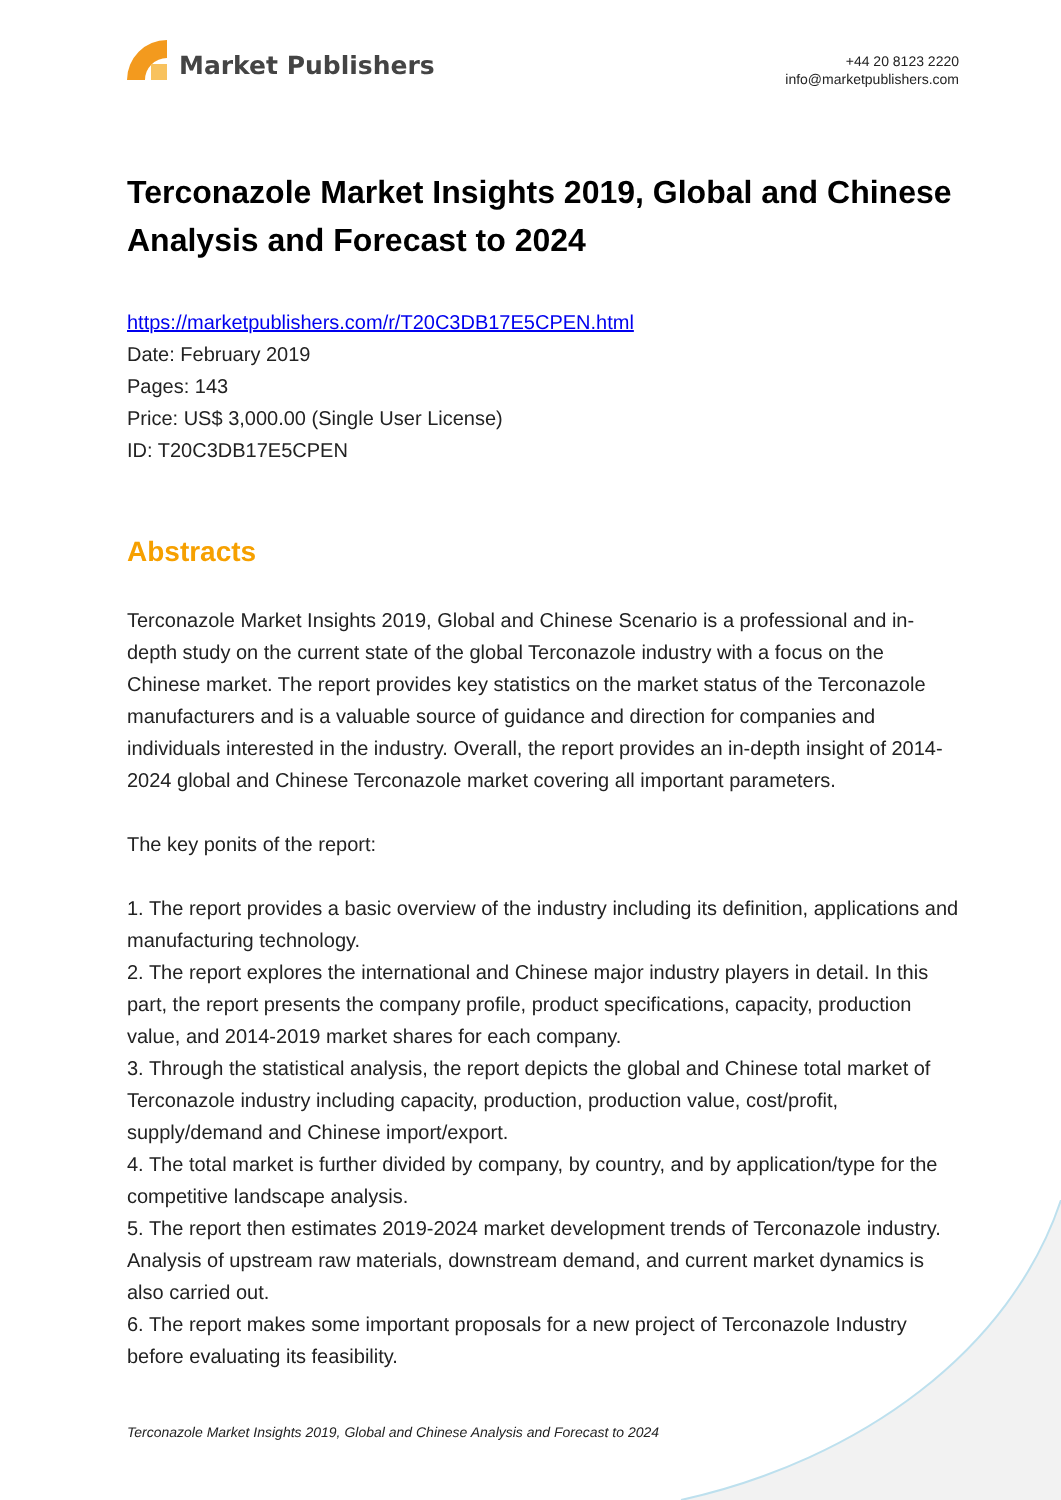Market Publishers
+44 20 8123 2220
info@marketpublishers.com
Terconazole Market Insights 2019, Global and Chinese Analysis and Forecast to 2024
https://marketpublishers.com/r/T20C3DB17E5CPEN.html
Date: February 2019
Pages: 143
Price: US$ 3,000.00 (Single User License)
ID: T20C3DB17E5CPEN
Abstracts
Terconazole Market Insights 2019, Global and Chinese Scenario is a professional and in-depth study on the current state of the global Terconazole industry with a focus on the Chinese market. The report provides key statistics on the market status of the Terconazole manufacturers and is a valuable source of guidance and direction for companies and individuals interested in the industry. Overall, the report provides an in-depth insight of 2014-2024 global and Chinese Terconazole market covering all important parameters.
The key ponits of the report:
1. The report provides a basic overview of the industry including its definition, applications and manufacturing technology.
2. The report explores the international and Chinese major industry players in detail. In this part, the report presents the company profile, product specifications, capacity, production value, and 2014-2019 market shares for each company.
3. Through the statistical analysis, the report depicts the global and Chinese total market of Terconazole industry including capacity, production, production value, cost/profit, supply/demand and Chinese import/export.
4. The total market is further divided by company, by country, and by application/type for the competitive landscape analysis.
5. The report then estimates 2019-2024 market development trends of Terconazole industry. Analysis of upstream raw materials, downstream demand, and current market dynamics is also carried out.
6. The report makes some important proposals for a new project of Terconazole Industry before evaluating its feasibility.
Terconazole Market Insights 2019, Global and Chinese Analysis and Forecast to 2024